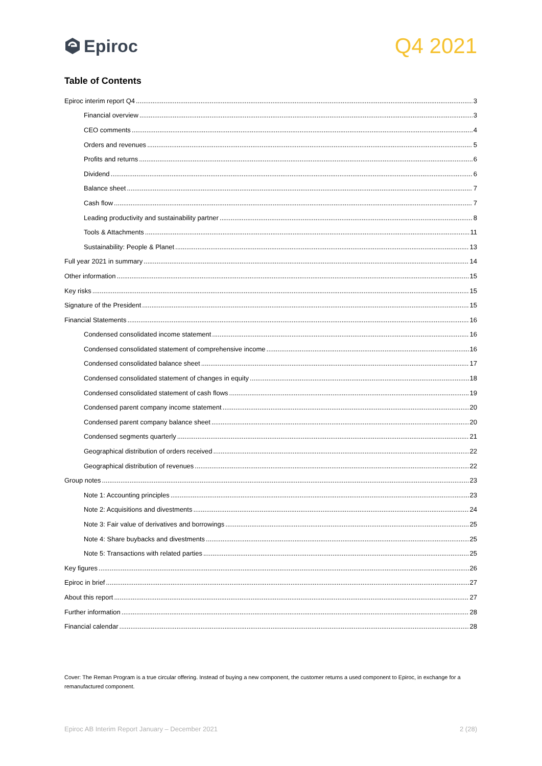Epiroc
Q4 2021
Table of Contents
Epiroc interim report Q4 3
Financial overview 3
CEO comments 4
Orders and revenues 5
Profits and returns 6
Dividend 6
Balance sheet 7
Cash flow 7
Leading productivity and sustainability partner 8
Tools & Attachments 11
Sustainability: People & Planet 13
Full year 2021 in summary 14
Other information 15
Key risks 15
Signature of the President 15
Financial Statements 16
Condensed consolidated income statement 16
Condensed consolidated statement of comprehensive income 16
Condensed consolidated balance sheet 17
Condensed consolidated statement of changes in equity 18
Condensed consolidated statement of cash flows 19
Condensed parent company income statement 20
Condensed parent company balance sheet 20
Condensed segments quarterly 21
Geographical distribution of orders received 22
Geographical distribution of revenues 22
Group notes 23
Note 1: Accounting principles 23
Note 2: Acquisitions and divestments 24
Note 3: Fair value of derivatives and borrowings 25
Note 4: Share buybacks and divestments 25
Note 5: Transactions with related parties 25
Key figures 26
Epiroc in brief 27
About this report 27
Further information 28
Financial calendar 28
Cover: The Reman Program is a true circular offering. Instead of buying a new component, the customer returns a used component to Epiroc, in exchange for a remanufactured component.
Epiroc AB Interim Report January – December 2021 2 (28)